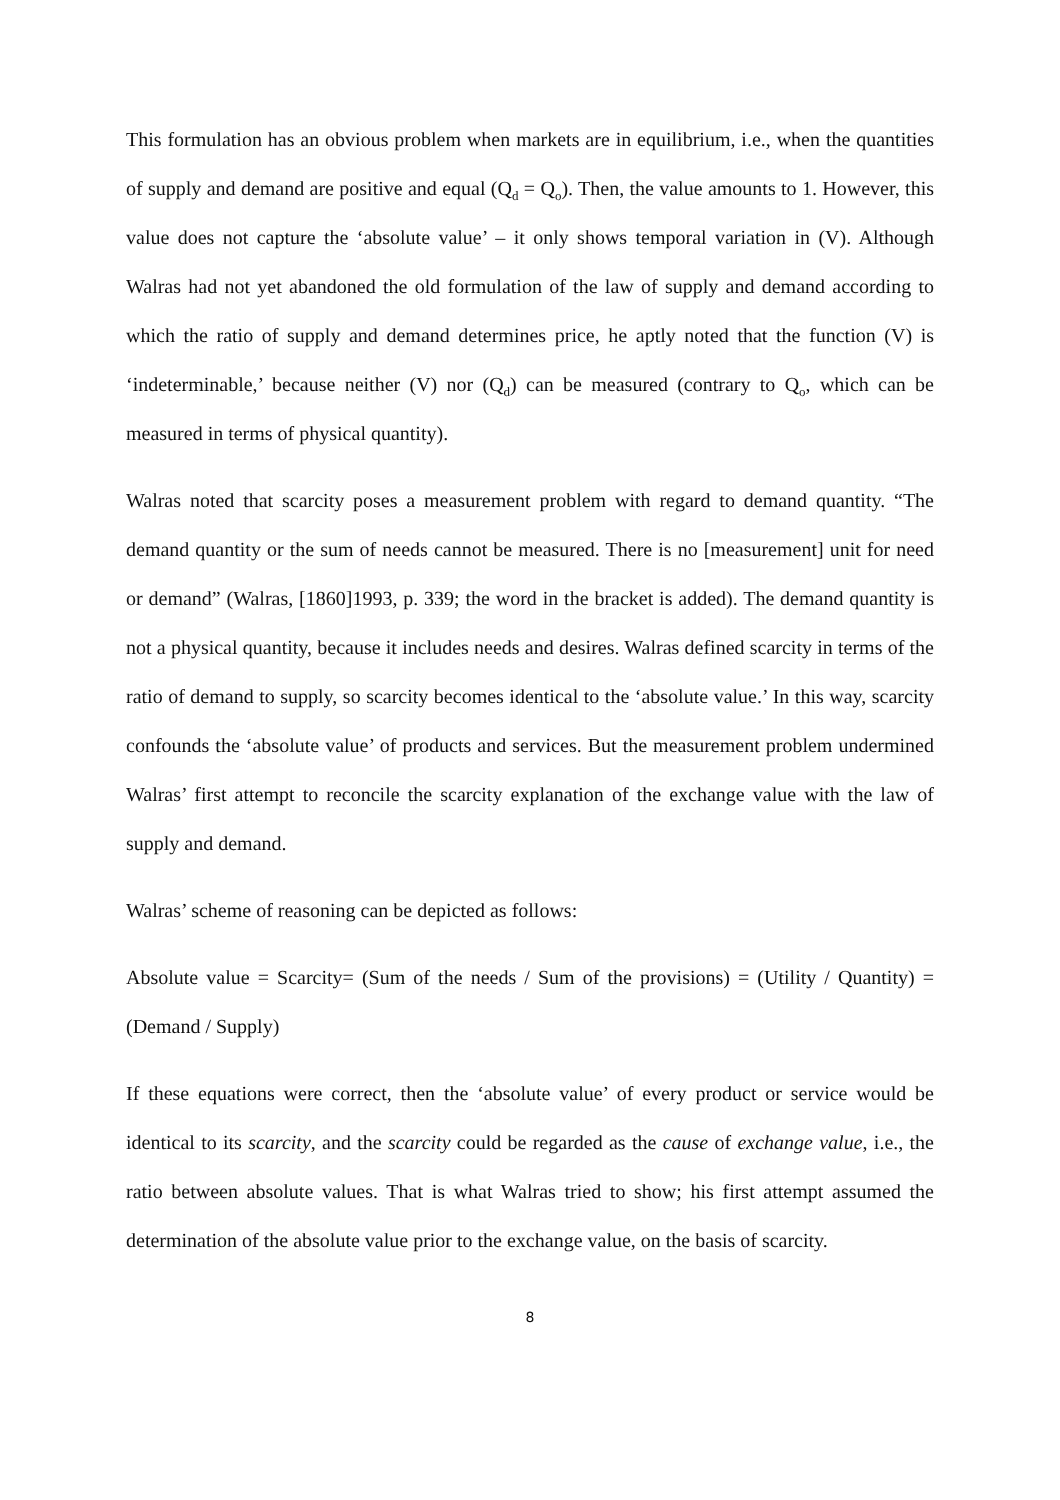This formulation has an obvious problem when markets are in equilibrium, i.e., when the quantities of supply and demand are positive and equal (Q<sub>d</sub> = Q<sub>o</sub>). Then, the value amounts to 1. However, this value does not capture the ‘absolute value’ – it only shows temporal variation in (V). Although Walras had not yet abandoned the old formulation of the law of supply and demand according to which the ratio of supply and demand determines price, he aptly noted that the function (V) is ‘indeterminable,’ because neither (V) nor (Q<sub>d</sub>) can be measured (contrary to Q<sub>o</sub>, which can be measured in terms of physical quantity).
Walras noted that scarcity poses a measurement problem with regard to demand quantity. “The demand quantity or the sum of needs cannot be measured. There is no [measurement] unit for need or demand” (Walras, [1860]1993, p. 339; the word in the bracket is added). The demand quantity is not a physical quantity, because it includes needs and desires. Walras defined scarcity in terms of the ratio of demand to supply, so scarcity becomes identical to the ‘absolute value.’ In this way, scarcity confounds the ‘absolute value’ of products and services. But the measurement problem undermined Walras’ first attempt to reconcile the scarcity explanation of the exchange value with the law of supply and demand.
Walras’ scheme of reasoning can be depicted as follows:
Absolute value = Scarcity= (Sum of the needs / Sum of the provisions) = (Utility / Quantity) = (Demand / Supply)
If these equations were correct, then the ‘absolute value’ of every product or service would be identical to its scarcity, and the scarcity could be regarded as the cause of exchange value, i.e., the ratio between absolute values. That is what Walras tried to show; his first attempt assumed the determination of the absolute value prior to the exchange value, on the basis of scarcity.
8